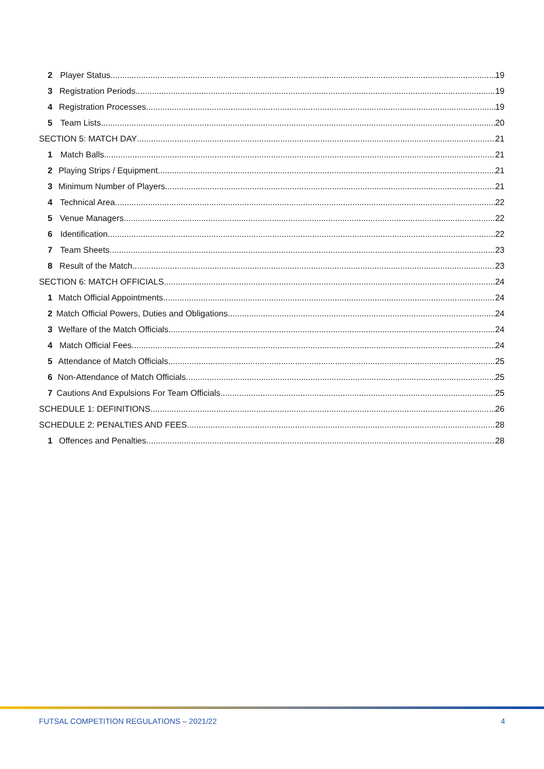2 Player Status 19
3 Registration Periods 19
4 Registration Processes 19
5 Team Lists 20
SECTION 5: MATCH DAY 21
1 Match Balls 21
2 Playing Strips / Equipment 21
3 Minimum Number of Players 21
4 Technical Area 22
5 Venue Managers 22
6 Identification 22
7 Team Sheets 23
8 Result of the Match 23
SECTION 6: MATCH OFFICIALS 24
1 Match Official Appointments 24
2 Match Official Powers, Duties and Obligations 24
3 Welfare of the Match Officials 24
4 Match Official Fees 24
5 Attendance of Match Officials 25
6 Non-Attendance of Match Officials 25
7 Cautions And Expulsions For Team Officials 25
SCHEDULE 1: DEFINITIONS 26
SCHEDULE 2: PENALTIES AND FEES 28
1 Offences and Penalties 28
FUTSAL COMPETITION REGULATIONS – 2021/22 4